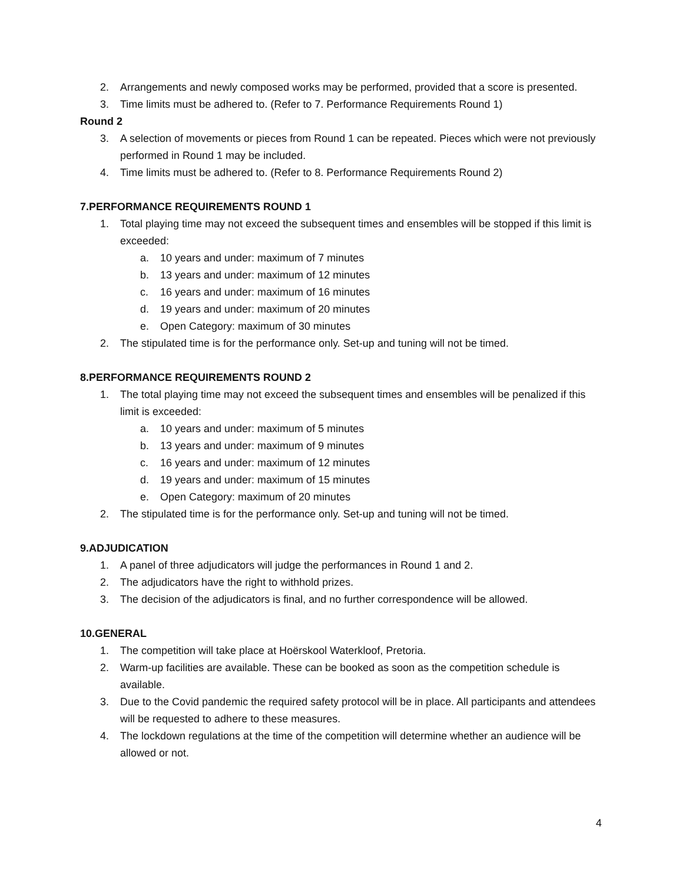2. Arrangements and newly composed works may be performed, provided that a score is presented.
3. Time limits must be adhered to. (Refer to 7. Performance Requirements Round 1)
Round 2
3. A selection of movements or pieces from Round 1 can be repeated. Pieces which were not previously performed in Round 1 may be included.
4. Time limits must be adhered to. (Refer to 8. Performance Requirements Round 2)
7.PERFORMANCE REQUIREMENTS ROUND 1
1. Total playing time may not exceed the subsequent times and ensembles will be stopped if this limit is exceeded:
a. 10 years and under: maximum of 7 minutes
b. 13 years and under: maximum of 12 minutes
c. 16 years and under: maximum of 16 minutes
d. 19 years and under: maximum of 20 minutes
e. Open Category: maximum of 30 minutes
2. The stipulated time is for the performance only. Set-up and tuning will not be timed.
8.PERFORMANCE REQUIREMENTS ROUND 2
1. The total playing time may not exceed the subsequent times and ensembles will be penalized if this limit is exceeded:
a. 10 years and under: maximum of 5 minutes
b. 13 years and under: maximum of 9 minutes
c. 16 years and under: maximum of 12 minutes
d. 19 years and under: maximum of 15 minutes
e. Open Category: maximum of 20 minutes
2. The stipulated time is for the performance only. Set-up and tuning will not be timed.
9.ADJUDICATION
1. A panel of three adjudicators will judge the performances in Round 1 and 2.
2. The adjudicators have the right to withhold prizes.
3. The decision of the adjudicators is final, and no further correspondence will be allowed.
10.GENERAL
1. The competition will take place at Hoërskool Waterkloof, Pretoria.
2. Warm-up facilities are available. These can be booked as soon as the competition schedule is available.
3. Due to the Covid pandemic the required safety protocol will be in place. All participants and attendees will be requested to adhere to these measures.
4. The lockdown regulations at the time of the competition will determine whether an audience will be allowed or not.
4